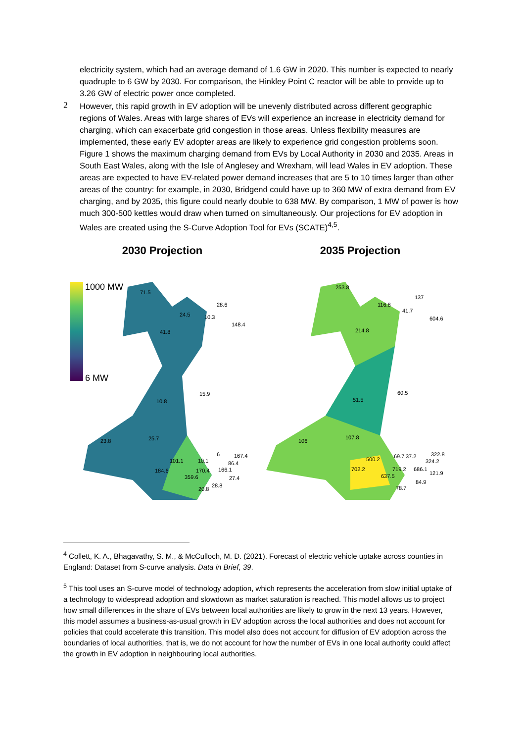electricity system, which had an average demand of 1.6 GW in 2020. This number is expected to nearly quadruple to 6 GW by 2030. For comparison, the Hinkley Point C reactor will be able to provide up to 3.26 GW of electric power once completed.
2
However, this rapid growth in EV adoption will be unevenly distributed across different geographic regions of Wales. Areas with large shares of EVs will experience an increase in electricity demand for charging, which can exacerbate grid congestion in those areas. Unless flexibility measures are implemented, these early EV adopter areas are likely to experience grid congestion problems soon. Figure 1 shows the maximum charging demand from EVs by Local Authority in 2030 and 2035. Areas in South East Wales, along with the Isle of Anglesey and Wrexham, will lead Wales in EV adoption. These areas are expected to have EV-related power demand increases that are 5 to 10 times larger than other areas of the country: for example, in 2030, Bridgend could have up to 360 MW of extra demand from EV charging, and by 2035, this figure could nearly double to 638 MW. By comparison, 1 MW of power is how much 300-500 kettles would draw when turned on simultaneously. Our projections for EV adoption in Wales are created using the S-Curve Adoption Tool for EVs (SCATE)<sup>4,5</sup>.
2030 Projection
1000 MW
6 MW
71.5
24.5 10.3
28.6
148.4
41.8
15.9
10.8
23.8 25.7
101.1
184.6
10.1
6 167.4
86.4
170.4 166.1
359.6 27.4
20.8
28.8
2035 Projection
253.8
116.8
41.7
137
604.6
214.8
60.5
51.5
106
107.8
500.2 69.7 37.2 322.8
324.2
702.2 719.2 686.1
637.5 121.9
84.9
78.7
<sup>4</sup> Collett, K. A., Bhagavathy, S. M., & McCulloch, M. D. (2021). Forecast of electric vehicle uptake across counties in England: Dataset from S-curve analysis. Data in Brief, 39.
<sup>5</sup> This tool uses an S-curve model of technology adoption, which represents the acceleration from slow initial uptake of a technology to widespread adoption and slowdown as market saturation is reached. This model allows us to project how small differences in the share of EVs between local authorities are likely to grow in the next 13 years. However, this model assumes a business-as-usual growth in EV adoption across the local authorities and does not account for policies that could accelerate this transition. This model also does not account for diffusion of EV adoption across the boundaries of local authorities, that is, we do not account for how the number of EVs in one local authority could affect the growth in EV adoption in neighbouring local authorities.